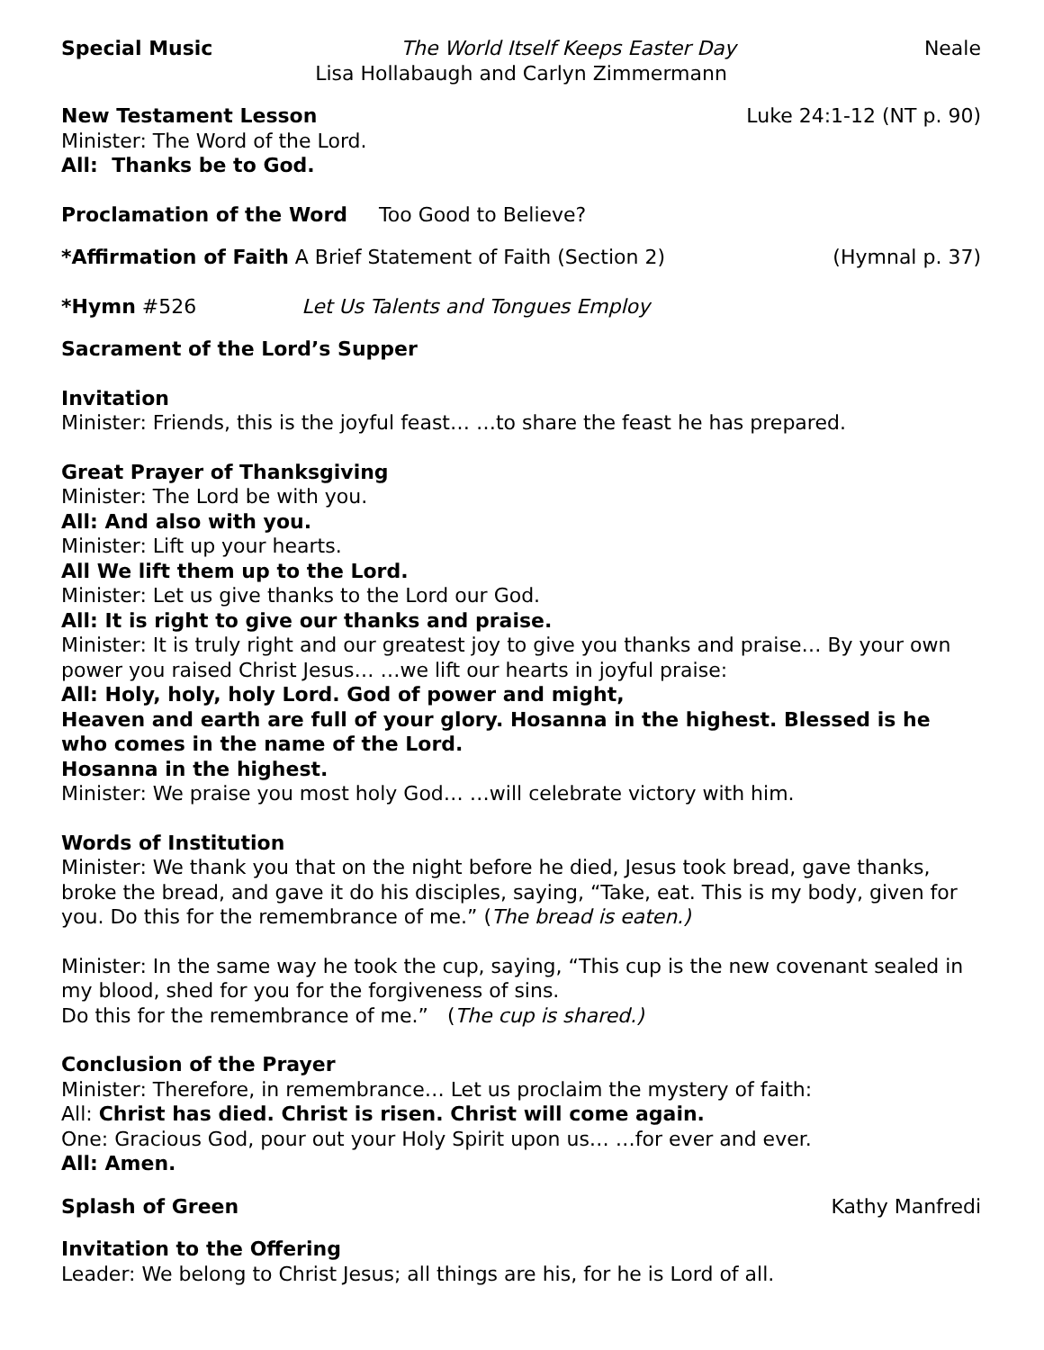Special Music The World Itself Keeps Easter Day Neale
Lisa Hollabaugh and Carlyn Zimmermann
New Testament Lesson Luke 24:1-12 (NT p. 90)
Minister: The Word of the Lord.
All: Thanks be to God.
Proclamation of the Word Too Good to Believe?
*Affirmation of Faith A Brief Statement of Faith (Section 2) (Hymnal p. 37)
*Hymn #526 Let Us Talents and Tongues Employ
Sacrament of the Lord’s Supper
Invitation
Minister: Friends, this is the joyful feast… …to share the feast he has prepared.
Great Prayer of Thanksgiving
Minister: The Lord be with you.
All: And also with you.
Minister: Lift up your hearts.
All We lift them up to the Lord.
Minister: Let us give thanks to the Lord our God.
All: It is right to give our thanks and praise.
Minister: It is truly right and our greatest joy to give you thanks and praise… By your own power you raised Christ Jesus… …we lift our hearts in joyful praise:
All: Holy, holy, holy Lord. God of power and might,
Heaven and earth are full of your glory. Hosanna in the highest. Blessed is he who comes in the name of the Lord.
Hosanna in the highest.
Minister: We praise you most holy God… …will celebrate victory with him.
Words of Institution
Minister: We thank you that on the night before he died, Jesus took bread, gave thanks, broke the bread, and gave it do his disciples, saying, “Take, eat. This is my body, given for you. Do this for the remembrance of me.” (The bread is eaten.)
Minister: In the same way he took the cup, saying, “This cup is the new covenant sealed in my blood, shed for you for the forgiveness of sins.
Do this for the remembrance of me.” (The cup is shared.)
Conclusion of the Prayer
Minister: Therefore, in remembrance… Let us proclaim the mystery of faith:
All: Christ has died. Christ is risen. Christ will come again.
One: Gracious God, pour out your Holy Spirit upon us… …for ever and ever.
All: Amen.
Splash of Green Kathy Manfredi
Invitation to the Offering
Leader: We belong to Christ Jesus; all things are his, for he is Lord of all.